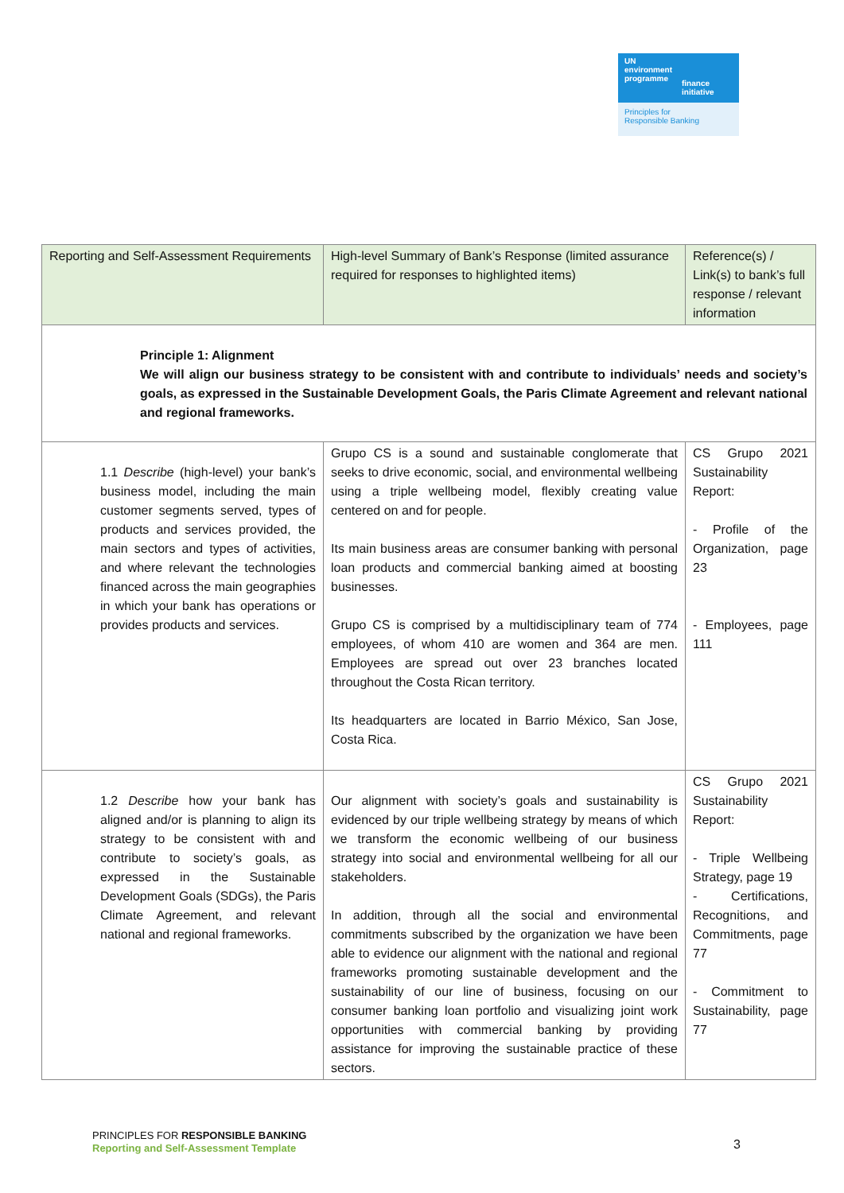UN
environment
programme
finance
initiative
Principles for
Responsible Banking
| Reporting and Self-Assessment Requirements | High-level Summary of Bank’s Response (limited assurance required for responses to highlighted items) | Reference(s) / Link(s) to bank’s full response / relevant information |
| --- | --- | --- |
| Principle 1: Alignment We will align our business strategy to be consistent with and contribute to individuals’ needs and society’s goals, as expressed in the Sustainable Development Goals, the Paris Climate Agreement and relevant national and regional frameworks. | | |
| 1.1 Describe (high-level) your bank’s business model, including the main customer segments served, types of products and services provided, the main sectors and types of activities, and where relevant the technologies financed across the main geographies in which your bank has operations or provides products and services. | Grupo CS is a sound and sustainable conglomerate that seeks to drive economic, social, and environmental wellbeing using a triple wellbeing model, flexibly creating value centered on and for people. Its main business areas are consumer banking with personal loan products and commercial banking aimed at boosting businesses. Grupo CS is comprised by a multidisciplinary team of 774 employees, of whom 410 are women and 364 are men. Employees are spread out over 23 branches located throughout the Costa Rican territory. Its headquarters are located in Barrio México, San Jose, Costa Rica. | CS Grupo 2021 Sustainability Report: - Profile of the Organization, page 23 - Employees, page 111 |
| 1.2 Describe how your bank has aligned and/or is planning to align its strategy to be consistent with and contribute to society’s goals, as expressed in the Sustainable Development Goals (SDGs), the Paris Climate Agreement, and relevant national and regional frameworks. | Our alignment with society’s goals and sustainability is evidenced by our triple wellbeing strategy by means of which we transform the economic wellbeing of our business strategy into social and environmental wellbeing for all our stakeholders. In addition, through all the social and environmental commitments subscribed by the organization we have been able to evidence our alignment with the national and regional frameworks promoting sustainable development and the sustainability of our line of business, focusing on our consumer banking loan portfolio and visualizing joint work opportunities with commercial banking by providing assistance for improving the sustainable practice of these sectors. | CS Grupo 2021 Sustainability Report: - Triple Wellbeing Strategy, page 19 - Certifications, Recognitions, and Commitments, page 77 - Commitment to Sustainability, page 77 |
PRINCIPLES FOR RESPONSIBLE BANKING
Reporting and Self-Assessment Template
3